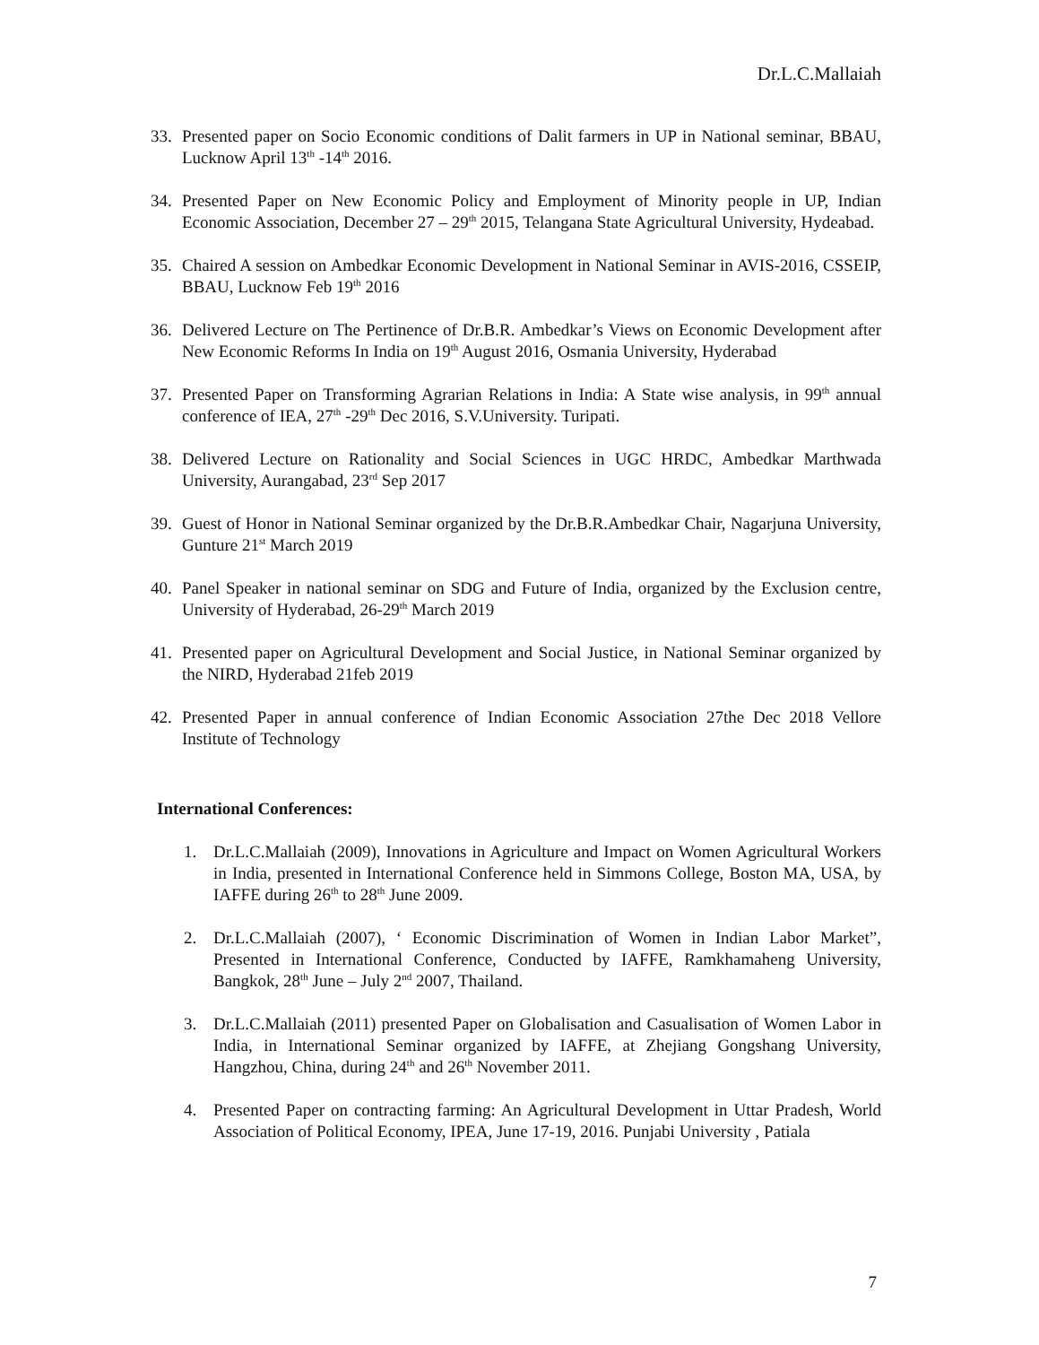Dr.L.C.Mallaiah
33. Presented paper on Socio Economic conditions of Dalit farmers in UP in National seminar, BBAU, Lucknow April 13<sup>th</sup> -14<sup>th</sup> 2016.
34. Presented Paper on New Economic Policy and Employment of Minority people in UP, Indian Economic Association, December 27 – 29<sup>th</sup> 2015, Telangana State Agricultural University, Hydeabad.
35. Chaired A session on Ambedkar Economic Development in National Seminar in AVIS-2016, CSSEIP, BBAU, Lucknow Feb 19<sup>th</sup> 2016
36. Delivered Lecture on The Pertinence of Dr.B.R. Ambedkar’s Views on Economic Development after New Economic Reforms In India on 19<sup>th</sup> August 2016, Osmania University, Hyderabad
37. Presented Paper on Transforming Agrarian Relations in India: A State wise analysis, in 99<sup>th</sup> annual conference of IEA, 27<sup>th</sup> -29<sup>th</sup> Dec 2016, S.V.University. Turipati.
38. Delivered Lecture on Rationality and Social Sciences in UGC HRDC, Ambedkar Marthwada University, Aurangabad, 23<sup>rd</sup> Sep 2017
39. Guest of Honor in National Seminar organized by the Dr.B.R.Ambedkar Chair, Nagarjuna University, Gunture 21<sup>st</sup> March 2019
40. Panel Speaker in national seminar on SDG and Future of India, organized by the Exclusion centre, University of Hyderabad, 26-29<sup>th</sup> March 2019
41. Presented paper on Agricultural Development and Social Justice, in National Seminar organized by the NIRD, Hyderabad 21feb 2019
42. Presented Paper in annual conference of Indian Economic Association 27the Dec 2018 Vellore Institute of Technology
International Conferences:
1. Dr.L.C.Mallaiah (2009), Innovations in Agriculture and Impact on Women Agricultural Workers in India, presented in International Conference held in Simmons College, Boston MA, USA, by IAFFE during 26<sup>th</sup> to 28<sup>th</sup> June 2009.
2. Dr.L.C.Mallaiah (2007), ‘ Economic Discrimination of Women in Indian Labor Market”, Presented in International Conference, Conducted by IAFFE, Ramkhamaheng University, Bangkok, 28<sup>th</sup> June – July 2<sup>nd</sup> 2007, Thailand.
3. Dr.L.C.Mallaiah (2011) presented Paper on Globalisation and Casualisation of Women Labor in India, in International Seminar organized by IAFFE, at Zhejiang Gongshang University, Hangzhou, China, during 24<sup>th</sup> and 26<sup>th</sup> November 2011.
4. Presented Paper on contracting farming: An Agricultural Development in Uttar Pradesh, World Association of Political Economy, IPEA, June 17-19, 2016. Punjabi University , Patiala
7